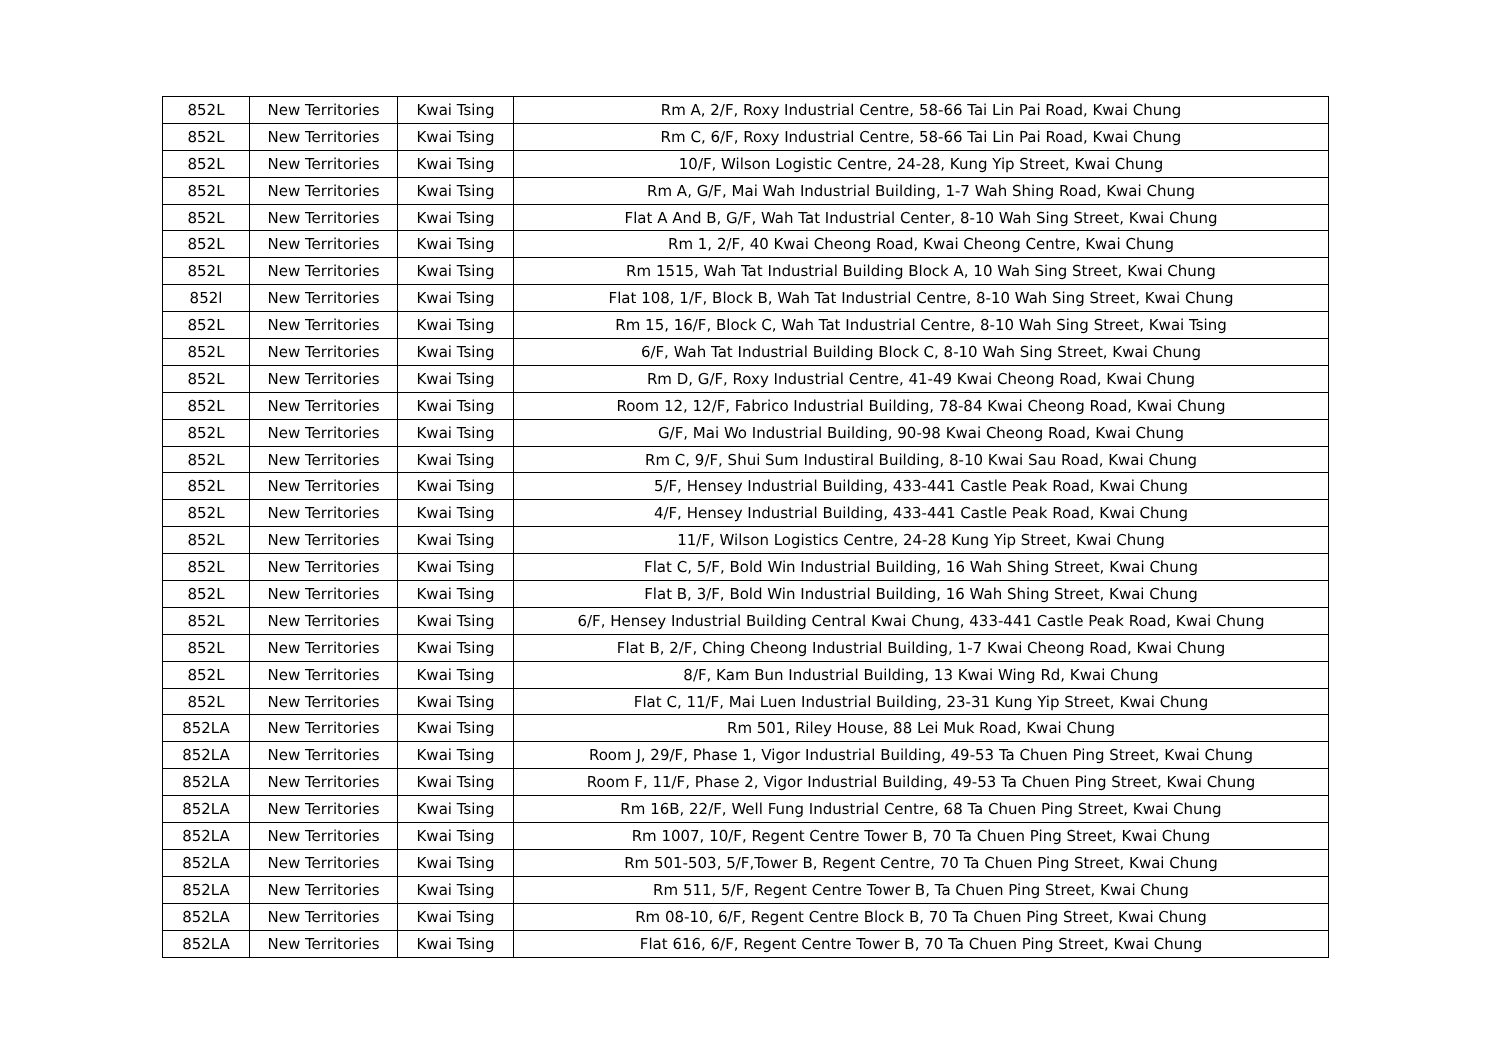| 852L | New Territories | Kwai Tsing | Rm A, 2/F, Roxy Industrial Centre, 58-66 Tai Lin Pai Road, Kwai Chung |
| 852L | New Territories | Kwai Tsing | Rm C, 6/F, Roxy Industrial Centre, 58-66 Tai Lin Pai Road, Kwai Chung |
| 852L | New Territories | Kwai Tsing | 10/F, Wilson Logistic Centre, 24-28, Kung Yip Street, Kwai Chung |
| 852L | New Territories | Kwai Tsing | Rm A, G/F, Mai Wah Industrial Building, 1-7 Wah Shing Road, Kwai Chung |
| 852L | New Territories | Kwai Tsing | Flat A And B, G/F, Wah Tat Industrial Center, 8-10 Wah Sing Street, Kwai Chung |
| 852L | New Territories | Kwai Tsing | Rm 1, 2/F, 40 Kwai Cheong Road, Kwai Cheong Centre, Kwai Chung |
| 852L | New Territories | Kwai Tsing | Rm 1515, Wah Tat Industrial Building Block A, 10 Wah Sing Street, Kwai Chung |
| 852l | New Territories | Kwai Tsing | Flat 108, 1/F, Block B, Wah Tat Industrial Centre, 8-10 Wah Sing Street, Kwai Chung |
| 852L | New Territories | Kwai Tsing | Rm 15, 16/F, Block C, Wah Tat Industrial Centre, 8-10 Wah Sing Street, Kwai Tsing |
| 852L | New Territories | Kwai Tsing | 6/F, Wah Tat Industrial Building Block C, 8-10 Wah Sing Street, Kwai Chung |
| 852L | New Territories | Kwai Tsing | Rm D, G/F, Roxy Industrial Centre, 41-49 Kwai Cheong Road, Kwai Chung |
| 852L | New Territories | Kwai Tsing | Room 12, 12/F, Fabrico Industrial Building, 78-84 Kwai Cheong Road, Kwai Chung |
| 852L | New Territories | Kwai Tsing | G/F, Mai Wo Industrial Building, 90-98 Kwai Cheong Road, Kwai Chung |
| 852L | New Territories | Kwai Tsing | Rm C, 9/F, Shui Sum Industiral Building, 8-10 Kwai Sau Road, Kwai Chung |
| 852L | New Territories | Kwai Tsing | 5/F, Hensey Industrial Building, 433-441 Castle Peak Road, Kwai Chung |
| 852L | New Territories | Kwai Tsing | 4/F, Hensey Industrial Building, 433-441 Castle Peak Road, Kwai Chung |
| 852L | New Territories | Kwai Tsing | 11/F, Wilson Logistics Centre, 24-28 Kung Yip Street, Kwai Chung |
| 852L | New Territories | Kwai Tsing | Flat C, 5/F, Bold Win Industrial Building, 16 Wah Shing Street, Kwai Chung |
| 852L | New Territories | Kwai Tsing | Flat B, 3/F, Bold Win Industrial Building, 16 Wah Shing Street, Kwai Chung |
| 852L | New Territories | Kwai Tsing | 6/F, Hensey Industrial Building Central Kwai Chung, 433-441 Castle Peak Road, Kwai Chung |
| 852L | New Territories | Kwai Tsing | Flat B, 2/F, Ching Cheong Industrial Building, 1-7 Kwai Cheong Road, Kwai Chung |
| 852L | New Territories | Kwai Tsing | 8/F, Kam Bun Industrial Building, 13 Kwai Wing Rd, Kwai Chung |
| 852L | New Territories | Kwai Tsing | Flat C, 11/F, Mai Luen Industrial Building, 23-31 Kung Yip Street, Kwai Chung |
| 852LA | New Territories | Kwai Tsing | Rm 501, Riley House, 88 Lei Muk Road, Kwai Chung |
| 852LA | New Territories | Kwai Tsing | Room J, 29/F, Phase 1, Vigor Industrial Building, 49-53 Ta Chuen Ping Street, Kwai Chung |
| 852LA | New Territories | Kwai Tsing | Room F, 11/F, Phase 2, Vigor Industrial Building, 49-53 Ta Chuen Ping Street, Kwai Chung |
| 852LA | New Territories | Kwai Tsing | Rm 16B, 22/F, Well Fung Industrial Centre, 68 Ta Chuen Ping Street, Kwai Chung |
| 852LA | New Territories | Kwai Tsing | Rm 1007, 10/F, Regent Centre Tower B, 70 Ta Chuen Ping Street, Kwai Chung |
| 852LA | New Territories | Kwai Tsing | Rm 501-503, 5/F,Tower B, Regent Centre, 70 Ta Chuen Ping Street, Kwai Chung |
| 852LA | New Territories | Kwai Tsing | Rm 511, 5/F, Regent Centre Tower B, Ta Chuen Ping Street, Kwai Chung |
| 852LA | New Territories | Kwai Tsing | Rm 08-10, 6/F, Regent Centre Block B, 70 Ta Chuen Ping Street, Kwai Chung |
| 852LA | New Territories | Kwai Tsing | Flat 616, 6/F, Regent Centre Tower B, 70 Ta Chuen Ping Street, Kwai Chung |